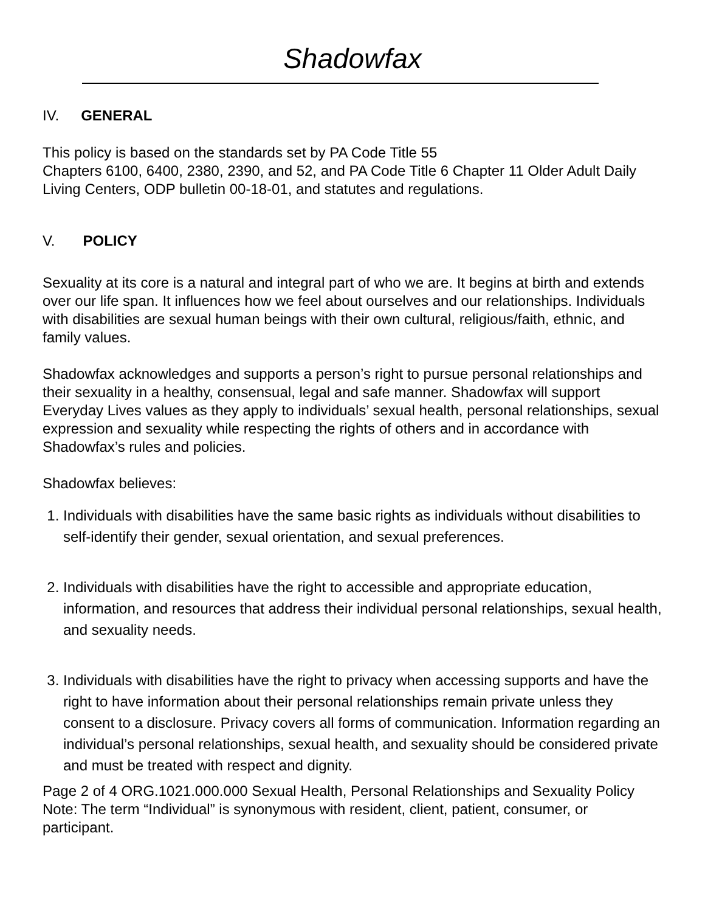Shadowfax
IV. GENERAL
This policy is based on the standards set by PA Code Title 55
Chapters 6100, 6400, 2380, 2390, and 52, and PA Code Title 6 Chapter 11 Older Adult Daily Living Centers, ODP bulletin 00-18-01, and statutes and regulations.
V. POLICY
Sexuality at its core is a natural and integral part of who we are. It begins at birth and extends over our life span. It influences how we feel about ourselves and our relationships. Individuals with disabilities are sexual human beings with their own cultural, religious/faith, ethnic, and family values.
Shadowfax acknowledges and supports a person’s right to pursue personal relationships and their sexuality in a healthy, consensual, legal and safe manner. Shadowfax will support Everyday Lives values as they apply to individuals’ sexual health, personal relationships, sexual expression and sexuality while respecting the rights of others and in accordance with Shadowfax’s rules and policies.
Shadowfax believes:
1. Individuals with disabilities have the same basic rights as individuals without disabilities to self-identify their gender, sexual orientation, and sexual preferences.
2. Individuals with disabilities have the right to accessible and appropriate education, information, and resources that address their individual personal relationships, sexual health, and sexuality needs.
3. Individuals with disabilities have the right to privacy when accessing supports and have the right to have information about their personal relationships remain private unless they consent to a disclosure. Privacy covers all forms of communication. Information regarding an individual’s personal relationships, sexual health, and sexuality should be considered private and must be treated with respect and dignity.
Page 2 of 4 ORG.1021.000.000 Sexual Health, Personal Relationships and Sexuality Policy
Note: The term “Individual” is synonymous with resident, client, patient, consumer, or participant.